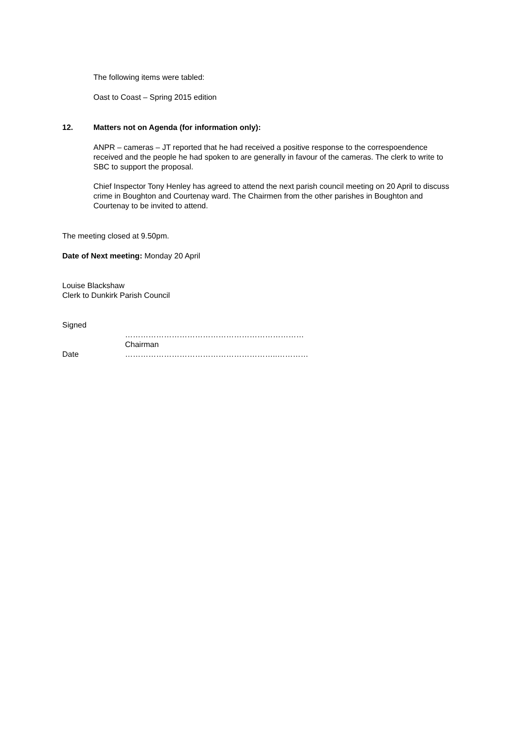The following items were tabled:
Oast to Coast – Spring 2015 edition
12. Matters not on Agenda (for information only):
ANPR – cameras – JT reported that he had received a positive response to the correspoendence received and the people he had spoken to are generally in favour of the cameras. The clerk to write to SBC to support the proposal.
Chief Inspector Tony Henley has agreed to attend the next parish council meeting on 20 April to discuss crime in Boughton and Courtenay ward. The Chairmen from the other parishes in Boughton and Courtenay to be invited to attend.
The meeting closed at 9.50pm.
Date of Next meeting: Monday 20 April
Louise Blackshaw
Clerk to Dunkirk Parish Council
Signed
……………………………………………………………
Chairman
Date …………………………………………………..…………